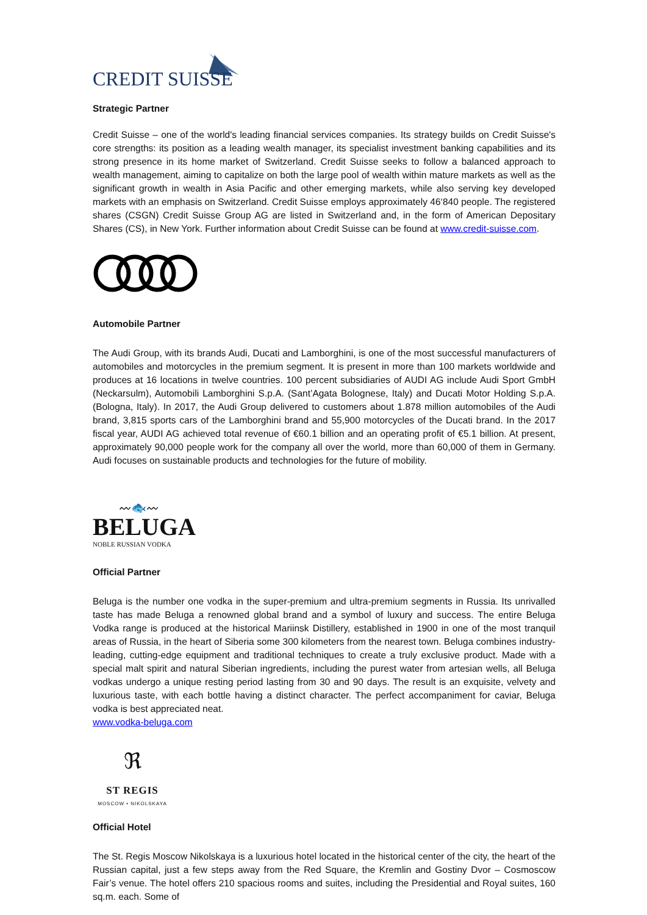CREDIT SUISSE
Strategic Partner
Credit Suisse – one of the world's leading financial services companies. Its strategy builds on Credit Suisse's core strengths: its position as a leading wealth manager, its specialist investment banking capabilities and its strong presence in its home market of Switzerland. Credit Suisse seeks to follow a balanced approach to wealth management, aiming to capitalize on both the large pool of wealth within mature markets as well as the significant growth in wealth in Asia Pacific and other emerging markets, while also serving key developed markets with an emphasis on Switzerland. Credit Suisse employs approximately 46‘840 people. The registered shares (CSGN) Credit Suisse Group AG are listed in Switzerland and, in the form of American Depositary Shares (CS), in New York. Further information about Credit Suisse can be found at www.credit-suisse.com.
Automobile Partner
The Audi Group, with its brands Audi, Ducati and Lamborghini, is one of the most successful manufacturers of automobiles and motorcycles in the premium segment. It is present in more than 100 markets worldwide and produces at 16 locations in twelve countries. 100 percent subsidiaries of AUDI AG include Audi Sport GmbH (Neckarsulm), Automobili Lamborghini S.p.A. (Sant’Agata Bolognese, Italy) and Ducati Motor Holding S.p.A. (Bologna, Italy). In 2017, the Audi Group delivered to customers about 1.878 million automobiles of the Audi brand, 3,815 sports cars of the Lamborghini brand and 55,900 motorcycles of the Ducati brand. In the 2017 fiscal year, AUDI AG achieved total revenue of €60.1 billion and an operating profit of €5.1 billion. At present, approximately 90,000 people work for the company all over the world, more than 60,000 of them in Germany. Audi focuses on sustainable products and technologies for the future of mobility.
〰🐟〰
BELUGA
NOBLE RUSSIAN VODKA
Official Partner
Beluga is the number one vodka in the super-premium and ultra-premium segments in Russia. Its unrivalled taste has made Beluga a renowned global brand and a symbol of luxury and success. The entire Beluga Vodka range is produced at the historical Mariinsk Distillery, established in 1900 in one of the most tranquil areas of Russia, in the heart of Siberia some 300 kilometers from the nearest town. Beluga combines industry-leading, cutting-edge equipment and traditional techniques to create a truly exclusive product. Made with a special malt spirit and natural Siberian ingredients, including the purest water from artesian wells, all Beluga vodkas undergo a unique resting period lasting from 30 and 90 days. The result is an exquisite, velvety and luxurious taste, with each bottle having a distinct character. The perfect accompaniment for caviar, Beluga vodka is best appreciated neat.
www.vodka-beluga.com
ℜ
ST REGIS
MOSCOW • NIKOLSKAYA
Official Hotel
The St. Regis Moscow Nikolskaya is a luxurious hotel located in the historical center of the city, the heart of the Russian capital, just a few steps away from the Red Square, the Kremlin and Gostiny Dvor – Cosmoscow Fair’s venue. The hotel offers 210 spacious rooms and suites, including the Presidential and Royal suites, 160 sq.m. each. Some of